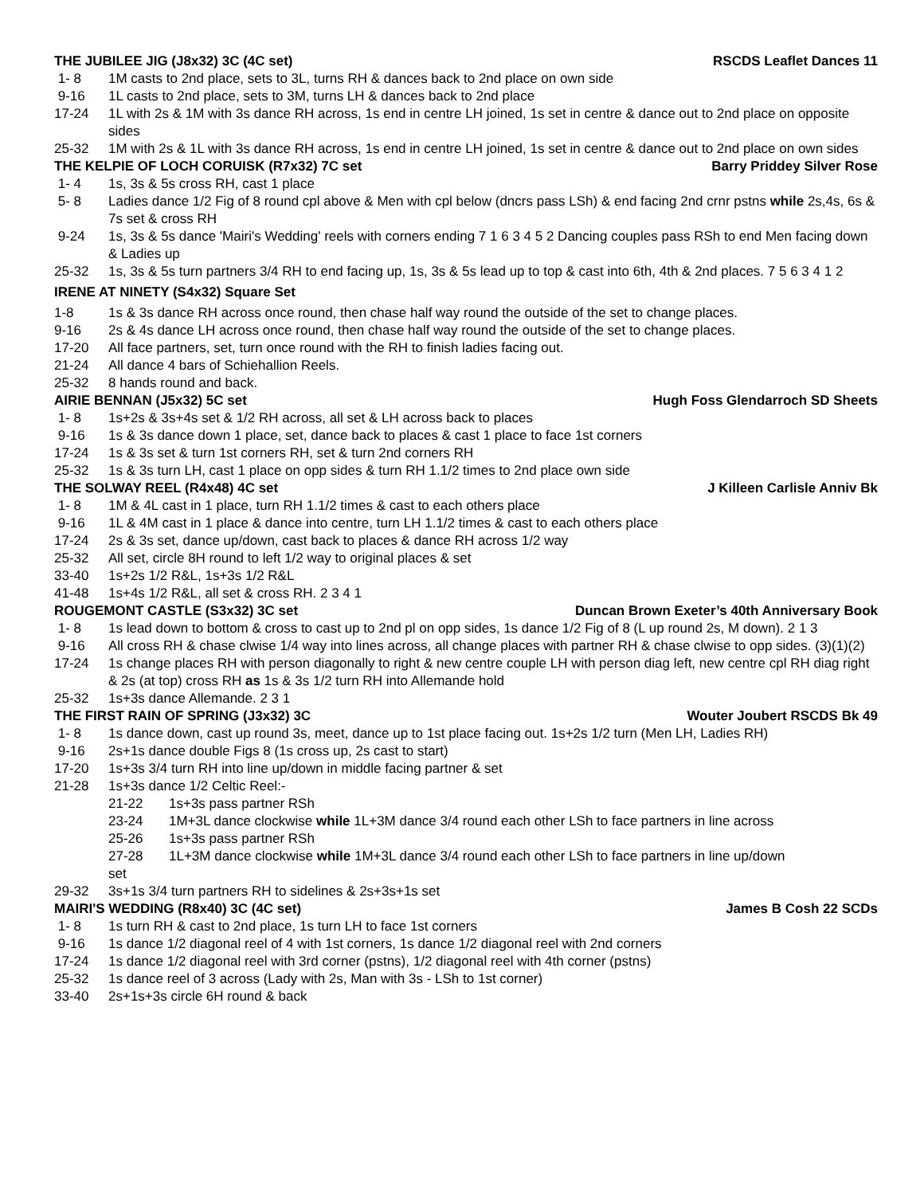THE JUBILEE JIG (J8x32) 3C (4C set) RSCDS Leaflet Dances 11
1- 8 1M casts to 2nd place, sets to 3L, turns RH & dances back to 2nd place on own side
9-16 1L casts to 2nd place, sets to 3M, turns LH & dances back to 2nd place
17-24 1L with 2s & 1M with 3s dance RH across, 1s end in centre LH joined, 1s set in centre & dance out to 2nd place on opposite sides
25-32 1M with 2s & 1L with 3s dance RH across, 1s end in centre LH joined, 1s set in centre & dance out to 2nd place on own sides
THE KELPIE OF LOCH CORUISK (R7x32) 7C set Barry Priddey Silver Rose
1- 4 1s, 3s & 5s cross RH, cast 1 place
5- 8 Ladies dance 1/2 Fig of 8 round cpl above & Men with cpl below (dncrs pass LSh) & end facing 2nd crnr pstns while 2s,4s, 6s & 7s set & cross RH
9-24 1s, 3s & 5s dance 'Mairi's Wedding' reels with corners ending 7 1 6 3 4 5 2 Dancing couples pass RSh to end Men facing down & Ladies up
25-32 1s, 3s & 5s turn partners 3/4 RH to end facing up, 1s, 3s & 5s lead up to top & cast into 6th, 4th & 2nd places. 7 5 6 3 4 1 2
IRENE AT NINETY (S4x32) Square Set
1-8 1s & 3s dance RH across once round, then chase half way round the outside of the set to change places.
9-16 2s & 4s dance LH across once round, then chase half way round the outside of the set to change places.
17-20 All face partners, set, turn once round with the RH to finish ladies facing out.
21-24 All dance 4 bars of Schiehallion Reels.
25-32 8 hands round and back.
AIRIE BENNAN (J5x32) 5C set Hugh Foss Glendarroch SD Sheets
1- 8 1s+2s & 3s+4s set & 1/2 RH across, all set & LH across back to places
9-16 1s & 3s dance down 1 place, set, dance back to places & cast 1 place to face 1st corners
17-24 1s & 3s set & turn 1st corners RH, set & turn 2nd corners RH
25-32 1s & 3s turn LH, cast 1 place on opp sides & turn RH 1.1/2 times to 2nd place own side
THE SOLWAY REEL (R4x48) 4C set J Killeen Carlisle Anniv Bk
1- 8 1M & 4L cast in 1 place, turn RH 1.1/2 times & cast to each others place
9-16 1L & 4M cast in 1 place & dance into centre, turn LH 1.1/2 times & cast to each others place
17-24 2s & 3s set, dance up/down, cast back to places & dance RH across 1/2 way
25-32 All set, circle 8H round to left 1/2 way to original places & set
33-40 1s+2s 1/2 R&L, 1s+3s 1/2 R&L
41-48 1s+4s 1/2 R&L, all set & cross RH. 2 3 4 1
ROUGEMONT CASTLE (S3x32) 3C set Duncan Brown Exeter’s 40th Anniversary Book
1- 8 1s lead down to bottom & cross to cast up to 2nd pl on opp sides, 1s dance 1/2 Fig of 8 (L up round 2s, M down). 2 1 3
9-16 All cross RH & chase clwise 1/4 way into lines across, all change places with partner RH & chase clwise to opp sides. (3)(1)(2)
17-24 1s change places RH with person diagonally to right & new centre couple LH with person diag left, new centre cpl RH diag right & 2s (at top) cross RH as 1s & 3s 1/2 turn RH into Allemande hold
25-32 1s+3s dance Allemande. 2 3 1
THE FIRST RAIN OF SPRING (J3x32) 3C Wouter Joubert RSCDS Bk 49
1- 8 1s dance down, cast up round 3s, meet, dance up to 1st place facing out. 1s+2s 1/2 turn (Men LH, Ladies RH)
9-16 2s+1s dance double Figs 8 (1s cross up, 2s cast to start)
17-20 1s+3s 3/4 turn RH into line up/down in middle facing partner & set
21-28 1s+3s dance 1/2 Celtic Reel:-
21-22 1s+3s pass partner RSh
23-24 1M+3L dance clockwise while 1L+3M dance 3/4 round each other LSh to face partners in line across
25-26 1s+3s pass partner RSh
27-28 1L+3M dance clockwise while 1M+3L dance 3/4 round each other LSh to face partners in line up/down
set
29-32 3s+1s 3/4 turn partners RH to sidelines & 2s+3s+1s set
MAIRI'S WEDDING (R8x40) 3C (4C set) James B Cosh 22 SCDs
1- 8 1s turn RH & cast to 2nd place, 1s turn LH to face 1st corners
9-16 1s dance 1/2 diagonal reel of 4 with 1st corners, 1s dance 1/2 diagonal reel with 2nd corners
17-24 1s dance 1/2 diagonal reel with 3rd corner (pstns), 1/2 diagonal reel with 4th corner (pstns)
25-32 1s dance reel of 3 across (Lady with 2s, Man with 3s - LSh to 1st corner)
33-40 2s+1s+3s circle 6H round & back